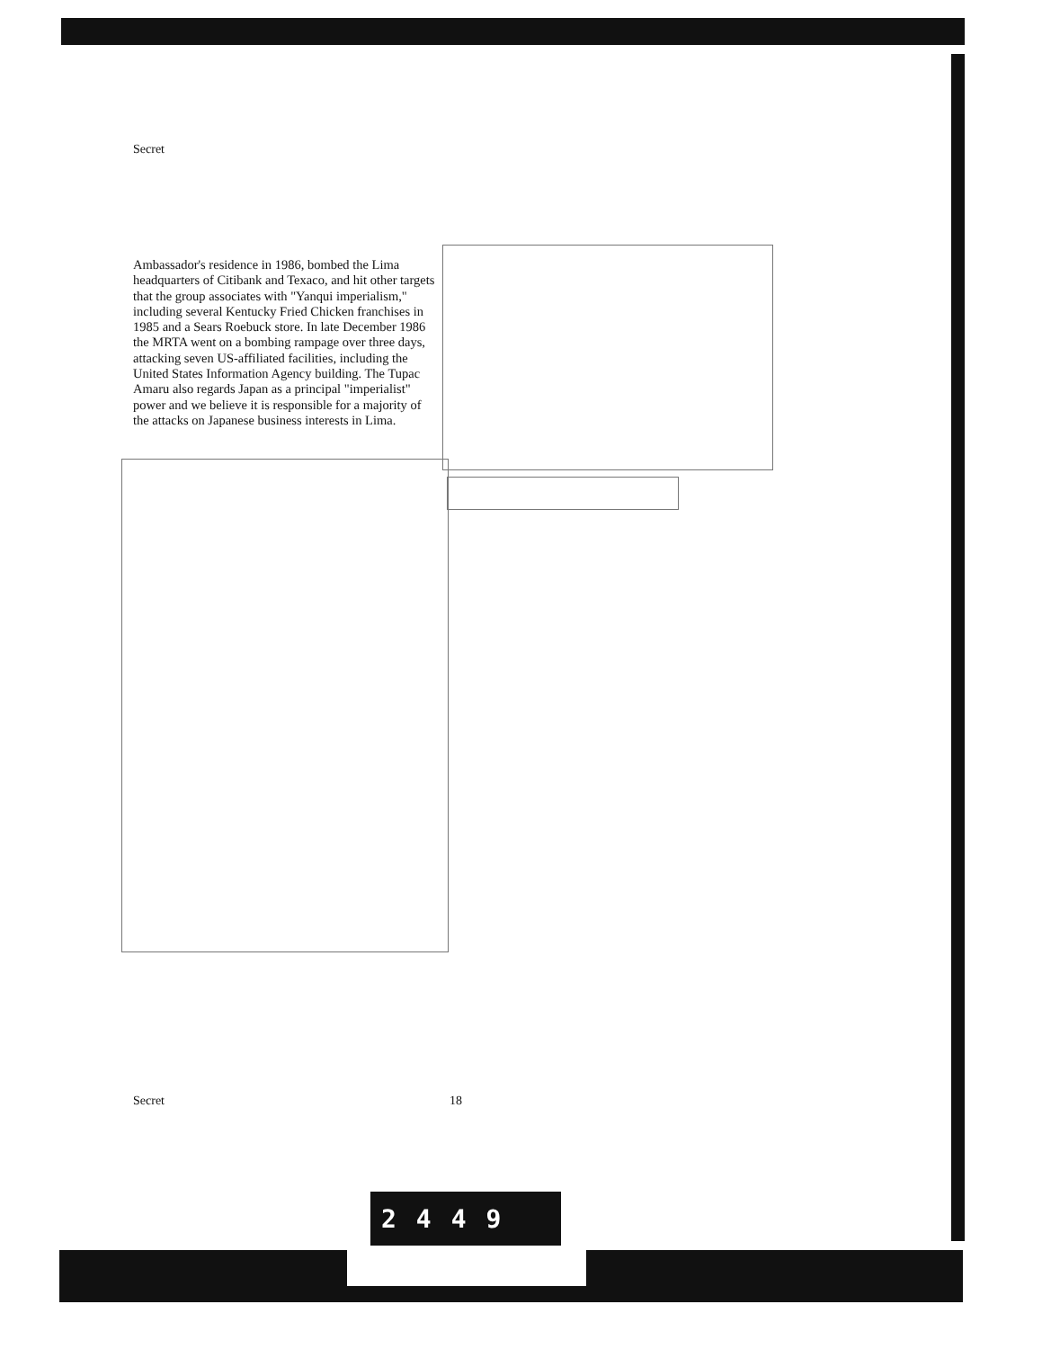Secret
Ambassador's residence in 1986, bombed the Lima headquarters of Citibank and Texaco, and hit other targets that the group associates with "Yanqui imperialism," including several Kentucky Fried Chicken franchises in 1985 and a Sears Roebuck store. In late December 1986 the MRTA went on a bombing rampage over three days, attacking seven US-affiliated facilities, including the United States Information Agency building. The Tupac Amaru also regards Japan as a principal "imperialist" power and we believe it is responsible for a majority of the attacks on Japanese business interests in Lima.
Secret 18
2449